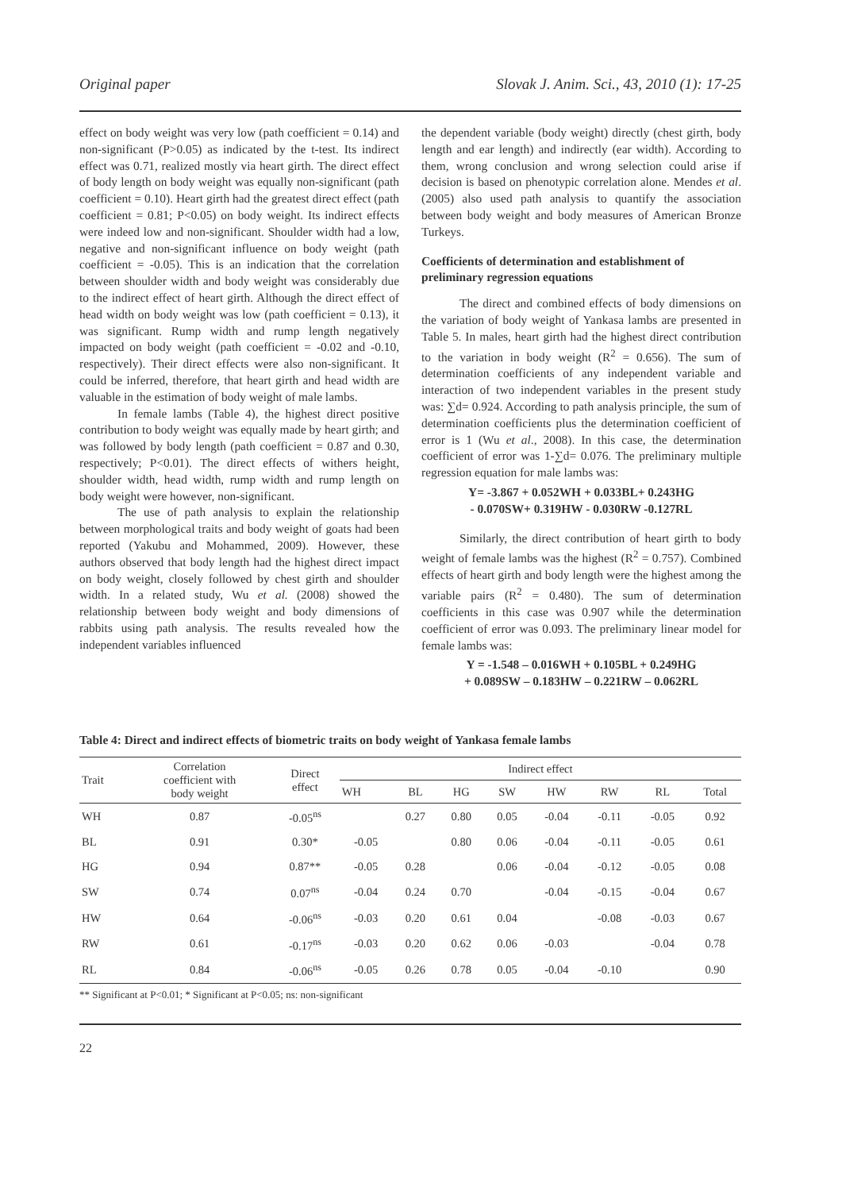Original paper Slovak J. Anim. Sci., 43, 2010 (1): 17-25
effect on body weight was very low (path coefficient = 0.14) and non-significant (P>0.05) as indicated by the t-test. Its indirect effect was 0.71, realized mostly via heart girth. The direct effect of body length on body weight was equally non-significant (path coefficient = 0.10). Heart girth had the greatest direct effect (path coefficient = 0.81; P<0.05) on body weight. Its indirect effects were indeed low and non-significant. Shoulder width had a low, negative and non-significant influence on body weight (path coefficient = -0.05). This is an indication that the correlation between shoulder width and body weight was considerably due to the indirect effect of heart girth. Although the direct effect of head width on body weight was low (path coefficient = 0.13), it was significant. Rump width and rump length negatively impacted on body weight (path coefficient = -0.02 and -0.10, respectively). Their direct effects were also non-significant. It could be inferred, therefore, that heart girth and head width are valuable in the estimation of body weight of male lambs.
In female lambs (Table 4), the highest direct positive contribution to body weight was equally made by heart girth; and was followed by body length (path coefficient = 0.87 and 0.30, respectively; P<0.01). The direct effects of withers height, shoulder width, head width, rump width and rump length on body weight were however, non-significant.
The use of path analysis to explain the relationship between morphological traits and body weight of goats had been reported (Yakubu and Mohammed, 2009). However, these authors observed that body length had the highest direct impact on body weight, closely followed by chest girth and shoulder width. In a related study, Wu et al. (2008) showed the relationship between body weight and body dimensions of rabbits using path analysis. The results revealed how the independent variables influenced
the dependent variable (body weight) directly (chest girth, body length and ear length) and indirectly (ear width). According to them, wrong conclusion and wrong selection could arise if decision is based on phenotypic correlation alone. Mendes et al. (2005) also used path analysis to quantify the association between body weight and body measures of American Bronze Turkeys.
Coefficients of determination and establishment of preliminary regression equations
The direct and combined effects of body dimensions on the variation of body weight of Yankasa lambs are presented in Table 5. In males, heart girth had the highest direct contribution to the variation in body weight (R<sup>2</sup> = 0.656). The sum of determination coefficients of any independent variable and interaction of two independent variables in the present study was: ∑d= 0.924. According to path analysis principle, the sum of determination coefficients plus the determination coefficient of error is 1 (Wu et al., 2008). In this case, the determination coefficient of error was 1-∑d= 0.076. The preliminary multiple regression equation for male lambs was:
Y= -3.867 + 0.052WH + 0.033BL+ 0.243HG
- 0.070SW+ 0.319HW - 0.030RW -0.127RL
Similarly, the direct contribution of heart girth to body weight of female lambs was the highest (R<sup>2</sup> = 0.757). Combined effects of heart girth and body length were the highest among the variable pairs (R<sup>2</sup> = 0.480). The sum of determination coefficients in this case was 0.907 while the determination coefficient of error was 0.093. The preliminary linear model for female lambs was:
Y = -1.548 – 0.016WH + 0.105BL + 0.249HG
+ 0.089SW – 0.183HW – 0.221RW – 0.062RL
Table 4: Direct and indirect effects of biometric traits on body weight of Yankasa female lambs
| Trait | Correlation coefficient with body weight | Direct effect | Indirect effect | | | | | | | |
| --- | --- | --- | --- | --- | --- | --- | --- | --- | --- | --- |
| | | | WH | BL | HG | SW | HW | RW | RL | Total |
| WH | 0.87 | -0.05<sup>ns</sup> | | 0.27 | 0.80 | 0.05 | -0.04 | -0.11 | -0.05 | 0.92 |
| BL | 0.91 | 0.30* | -0.05 | | 0.80 | 0.06 | -0.04 | -0.11 | -0.05 | 0.61 |
| HG | 0.94 | 0.87** | -0.05 | 0.28 | | 0.06 | -0.04 | -0.12 | -0.05 | 0.08 |
| SW | 0.74 | 0.07<sup>ns</sup> | -0.04 | 0.24 | 0.70 | | -0.04 | -0.15 | -0.04 | 0.67 |
| HW | 0.64 | -0.06<sup>ns</sup> | -0.03 | 0.20 | 0.61 | 0.04 | | -0.08 | -0.03 | 0.67 |
| RW | 0.61 | -0.17<sup>ns</sup> | -0.03 | 0.20 | 0.62 | 0.06 | -0.03 | | -0.04 | 0.78 |
| RL | 0.84 | -0.06<sup>ns</sup> | -0.05 | 0.26 | 0.78 | 0.05 | -0.04 | -0.10 | | 0.90 |
** Significant at P<0.01; * Significant at P<0.05; ns: non-significant
22